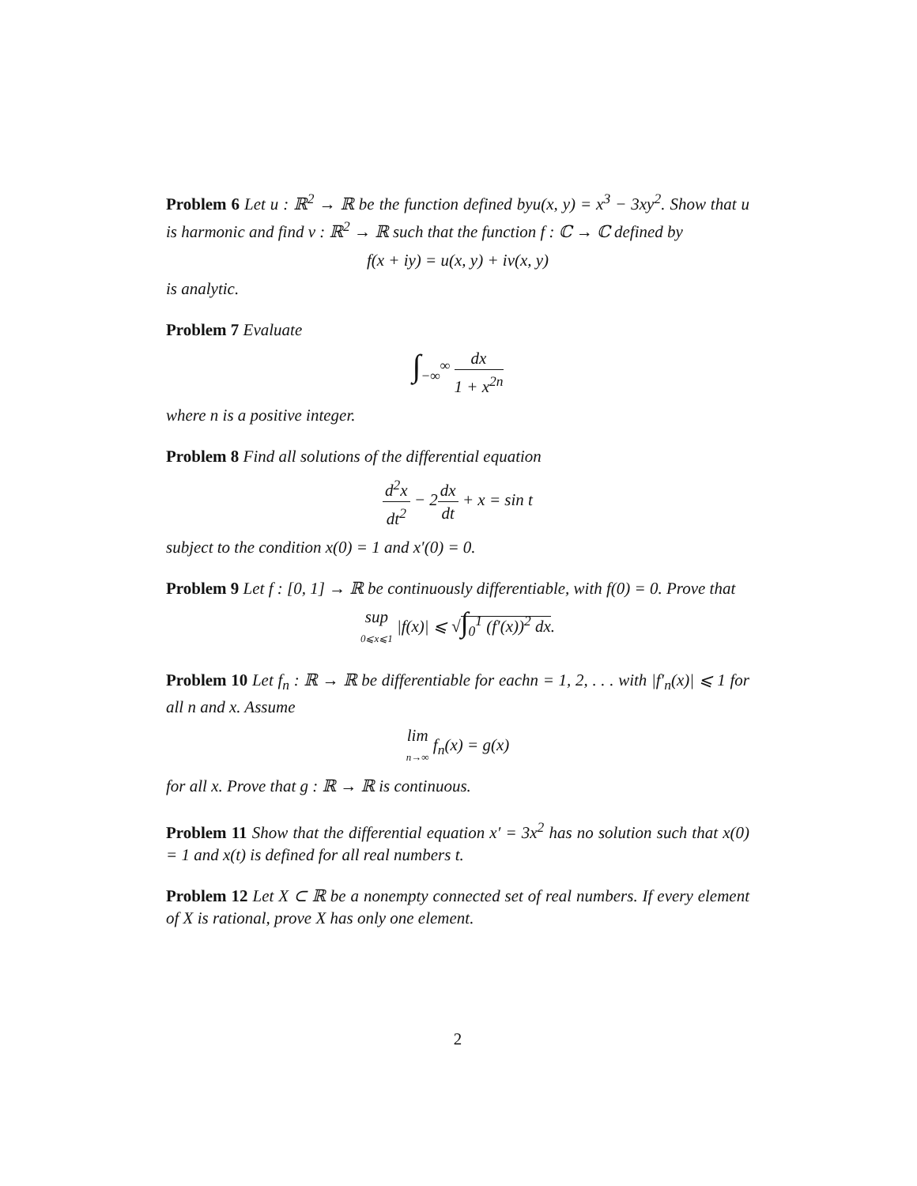Problem 6 Let u : ℝ<sup>2</sup> → ℝ be the function defined byu(x, y) = x<sup>3</sup> − 3xy<sup>2</sup>. Show that u is harmonic and find v : ℝ<sup>2</sup> → ℝ such that the function f : ℂ → ℂ defined by
f(x + iy) = u(x, y) + iv(x, y)
is analytic.
Problem 7 Evaluate
∫<sub>−∞</sub><sup>∞</sup> dx 1 + x<sup>2n</sup>
where n is a positive integer.
Problem 8 Find all solutions of the differential equation
d<sup>2</sup>x dt<sup>2</sup> − 2dx dt + x = sin t
subject to the condition x(0) = 1 and x′(0) = 0.
Problem 9 Let f : [0, 1] → ℝ be continuously differentiable, with f(0) = 0. Prove that
sup 0⩽x⩽1 |f(x)| ⩽ √∫<sub>0</sub><sup>1</sup> (f′(x))<sup>2</sup> dx.
Problem 10 Let f<sub>n</sub> : ℝ → ℝ be differentiable for eachn = 1, 2, . . . with |f′<sub>n</sub>(x)| ⩽ 1 for all n and x. Assume
lim n→∞ f<sub>n</sub>(x) = g(x)
for all x. Prove that g : ℝ → ℝ is continuous.
Problem 11 Show that the differential equation x′ = 3x<sup>2</sup> has no solution such that x(0) = 1 and x(t) is defined for all real numbers t.
Problem 12 Let X ⊂ ℝ be a nonempty connected set of real numbers. If every element of X is rational, prove X has only one element.
2